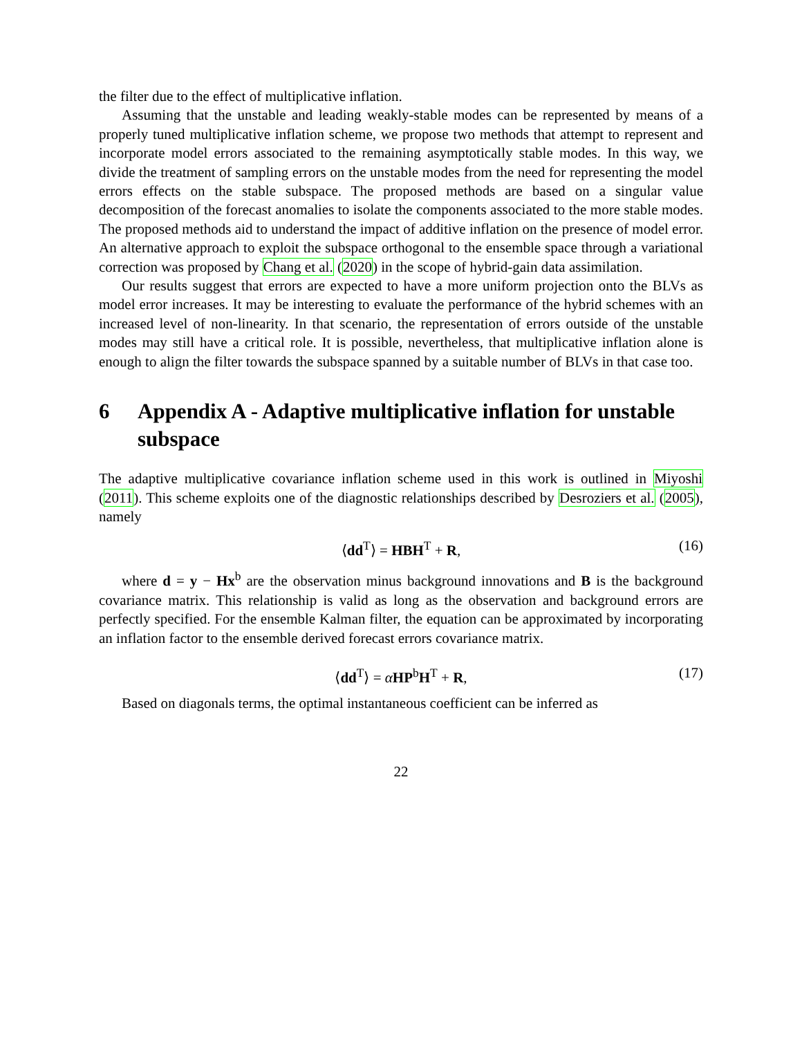the filter due to the effect of multiplicative inflation.
Assuming that the unstable and leading weakly-stable modes can be represented by means of a properly tuned multiplicative inflation scheme, we propose two methods that attempt to represent and incorporate model errors associated to the remaining asymptotically stable modes. In this way, we divide the treatment of sampling errors on the unstable modes from the need for representing the model errors effects on the stable subspace. The proposed methods are based on a singular value decomposition of the forecast anomalies to isolate the components associated to the more stable modes. The proposed methods aid to understand the impact of additive inflation on the presence of model error. An alternative approach to exploit the subspace orthogonal to the ensemble space through a variational correction was proposed by Chang et al. (2020) in the scope of hybrid-gain data assimilation.
Our results suggest that errors are expected to have a more uniform projection onto the BLVs as model error increases. It may be interesting to evaluate the performance of the hybrid schemes with an increased level of non-linearity. In that scenario, the representation of errors outside of the unstable modes may still have a critical role. It is possible, nevertheless, that multiplicative inflation alone is enough to align the filter towards the subspace spanned by a suitable number of BLVs in that case too.
6 Appendix A - Adaptive multiplicative inflation for unstable subspace
The adaptive multiplicative covariance inflation scheme used in this work is outlined in Miyoshi (2011). This scheme exploits one of the diagnostic relationships described by Desroziers et al. (2005), namely
⟨dd<sup>T</sup>⟩ = HBH<sup>T</sup> + R, (16)
where d = y − Hx<sup>b</sup> are the observation minus background innovations and B is the background covariance matrix. This relationship is valid as long as the observation and background errors are perfectly specified. For the ensemble Kalman filter, the equation can be approximated by incorporating an inflation factor to the ensemble derived forecast errors covariance matrix.
⟨dd<sup>T</sup>⟩ = αHP<sup>b</sup>H<sup>T</sup> + R, (17)
Based on diagonals terms, the optimal instantaneous coefficient can be inferred as
22